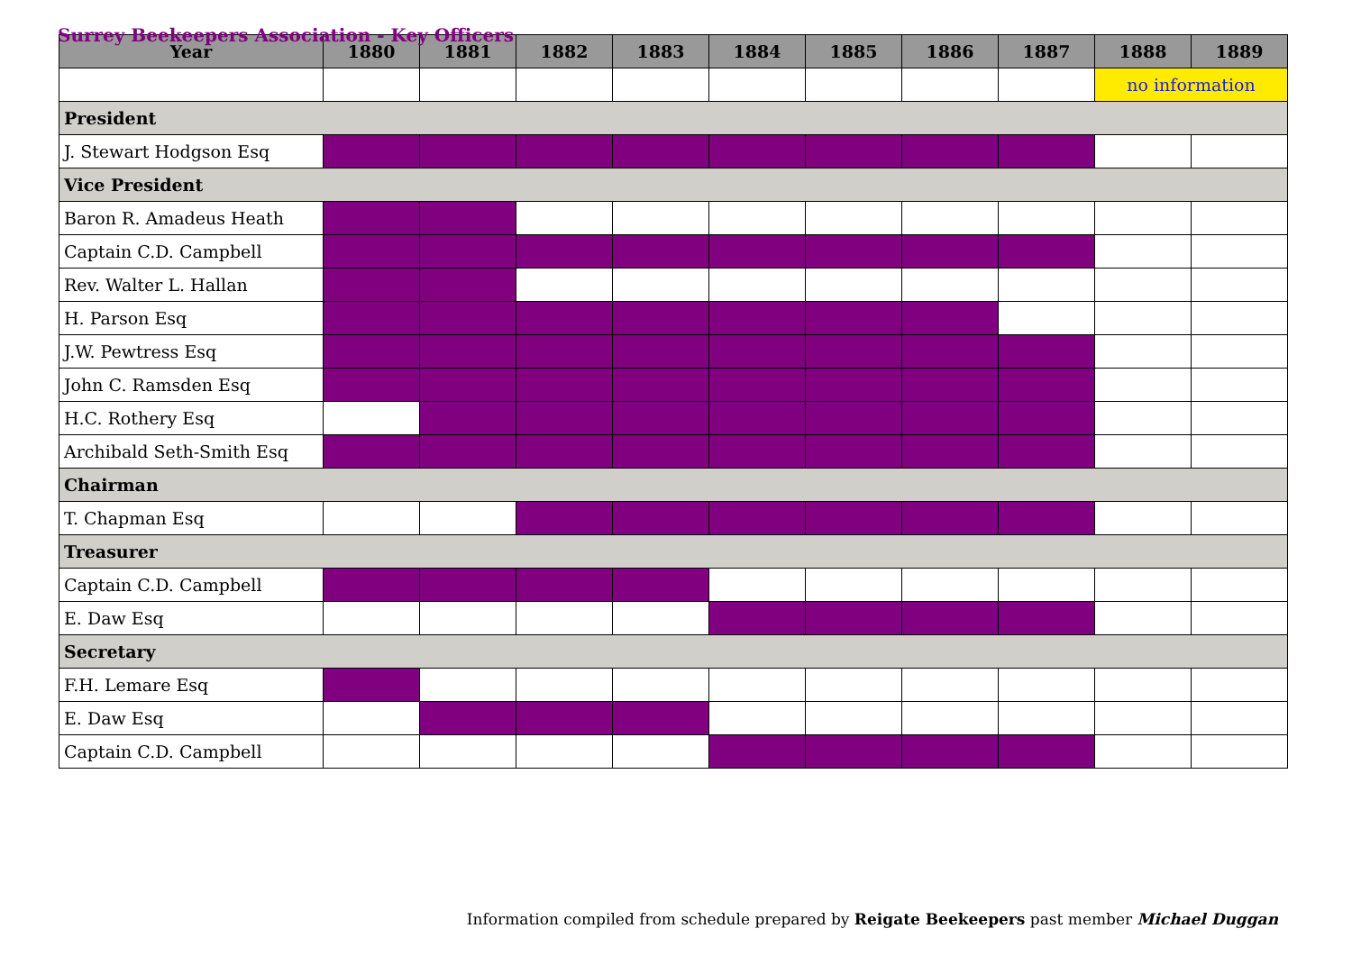Surrey Beekeepers Association - Key Officers
| Year | 1880 | 1881 | 1882 | 1883 | 1884 | 1885 | 1886 | 1887 | 1888 | 1889 |
| --- | --- | --- | --- | --- | --- | --- | --- | --- | --- | --- |
| | | | | | | | | | no information | |
| President | | | | | | | | | | |
| J. Stewart Hodgson Esq | | | | | | | | | | |
| Vice President | | | | | | | | | | |
| Baron R. Amadeus Heath | | | | | | | | | | |
| Captain C.D. Campbell | | | | | | | | | | |
| Rev. Walter L. Hallan | | | | | | | | | | |
| H. Parson Esq | | | | | | | | | | |
| J.W. Pewtress Esq | | | | | | | | | | |
| John C. Ramsden Esq | | | | | | | | | | |
| H.C. Rothery Esq | | | | | | | | | | |
| Archibald Seth-Smith Esq | | | | | | | | | | |
| Chairman | | | | | | | | | | |
| T. Chapman Esq | | | | | | | | | | |
| Treasurer | | | | | | | | | | |
| Captain C.D. Campbell | | | | | | | | | | |
| E. Daw Esq | | | | | | | | | | |
| Secretary | | | | | | | | | | |
| F.H. Lemare Esq | | | | | | | | | | |
| E. Daw Esq | | | | | | | | | | |
| Captain C.D. Campbell | | | | | | | | | | |
Information compiled from schedule prepared by Reigate Beekeepers past member Michael Duggan